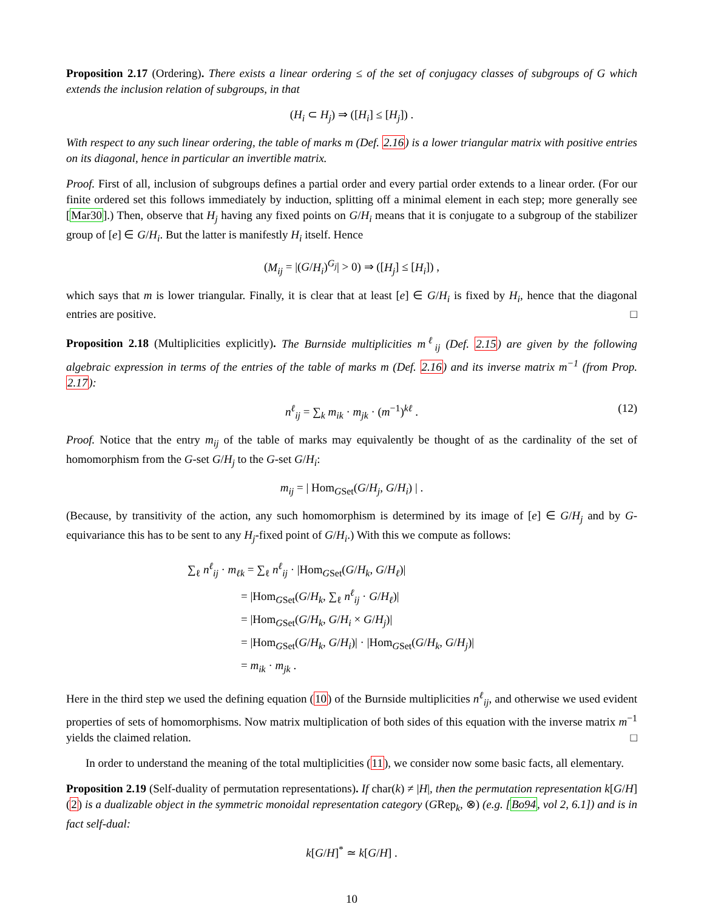Proposition 2.17 (Ordering). There exists a linear ordering ≤ of the set of conjugacy classes of subgroups of G which extends the inclusion relation of subgroups, in that
(H<sub>i</sub> ⊂ H<sub>j</sub>) ⇒ ([H<sub>i</sub>] ≤ [H<sub>j</sub>]) .
With respect to any such linear ordering, the table of marks m (Def. 2.16) is a lower triangular matrix with positive entries on its diagonal, hence in particular an invertible matrix.
Proof. First of all, inclusion of subgroups defines a partial order and every partial order extends to a linear order. (For our finite ordered set this follows immediately by induction, splitting off a minimal element in each step; more generally see [Mar30].) Then, observe that H<sub>j</sub> having any fixed points on G/H<sub>i</sub> means that it is conjugate to a subgroup of the stabilizer group of [e] ∈ G/H<sub>i</sub>. But the latter is manifestly H<sub>i</sub> itself. Hence
(M<sub>ij</sub> = |(G/H<sub>i</sub>)<sup>G<sub>j</sub></sup>| > 0) ⇒ ([H<sub>j</sub>] ≤ [H<sub>i</sub>]) ,
which says that m is lower triangular. Finally, it is clear that at least [e] ∈ G/H<sub>i</sub> is fixed by H<sub>i</sub>, hence that the diagonal entries are positive. □
Proposition 2.18 (Multiplicities explicitly). The Burnside multiplicities m<sup>ℓ</sup><sub>ij</sub> (Def. 2.15) are given by the following algebraic expression in terms of the entries of the table of marks m (Def. 2.16) and its inverse matrix m<sup>−1</sup> (from Prop. 2.17):
n<sup>ℓ</sup><sub>ij</sub> = ∑<sub>k</sub> m<sub>ik</sub> · m<sub>jk</sub> · (m<sup>−1</sup>)<sup>kℓ</sup> . (12)
Proof. Notice that the entry m<sub>ij</sub> of the table of marks may equivalently be thought of as the cardinality of the set of homomorphism from the G-set G/H<sub>j</sub> to the G-set G/H<sub>i</sub>:
m<sub>ij</sub> = | Hom<sub>GSet</sub>(G/H<sub>j</sub>, G/H<sub>i</sub>) | .
(Because, by transitivity of the action, any such homomorphism is determined by its image of [e] ∈ G/H<sub>j</sub> and by G-equivariance this has to be sent to any H<sub>j</sub>-fixed point of G/H<sub>i</sub>.) With this we compute as follows:
∑<sub>ℓ</sub> n<sup>ℓ</sup><sub>ij</sub> · m<sub>ℓk</sub> = ∑<sub>ℓ</sub> n<sup>ℓ</sup><sub>ij</sub> · |Hom<sub>GSet</sub>(G/H<sub>k</sub>, G/H<sub>ℓ</sub>)|
= |Hom<sub>GSet</sub>(G/H<sub>k</sub>, ∑<sub>ℓ</sub> n<sup>ℓ</sup><sub>ij</sub> · G/H<sub>ℓ</sub>)|
= |Hom<sub>GSet</sub>(G/H<sub>k</sub>, G/H<sub>i</sub> × G/H<sub>j</sub>)|
= |Hom<sub>GSet</sub>(G/H<sub>k</sub>, G/H<sub>i</sub>)| · |Hom<sub>GSet</sub>(G/H<sub>k</sub>, G/H<sub>j</sub>)|
= m<sub>ik</sub> · m<sub>jk</sub> .
Here in the third step we used the defining equation (10) of the Burnside multiplicities n<sup>ℓ</sup><sub>ij</sub>, and otherwise we used evident properties of sets of homomorphisms. Now matrix multiplication of both sides of this equation with the inverse matrix m<sup>−1</sup> yields the claimed relation. □
In order to understand the meaning of the total multiplicities (11), we consider now some basic facts, all elementary.
Proposition 2.19 (Self-duality of permutation representations). If char(k) ≠ |H|, then the permutation representation k[G/H] (2) is a dualizable object in the symmetric monoidal representation category (GRep<sub>k</sub>, ⊗) (e.g. [Bo94, vol 2, 6.1]) and is in fact self-dual:
k[G/H]<sup>*</sup> ≃ k[G/H] .
10